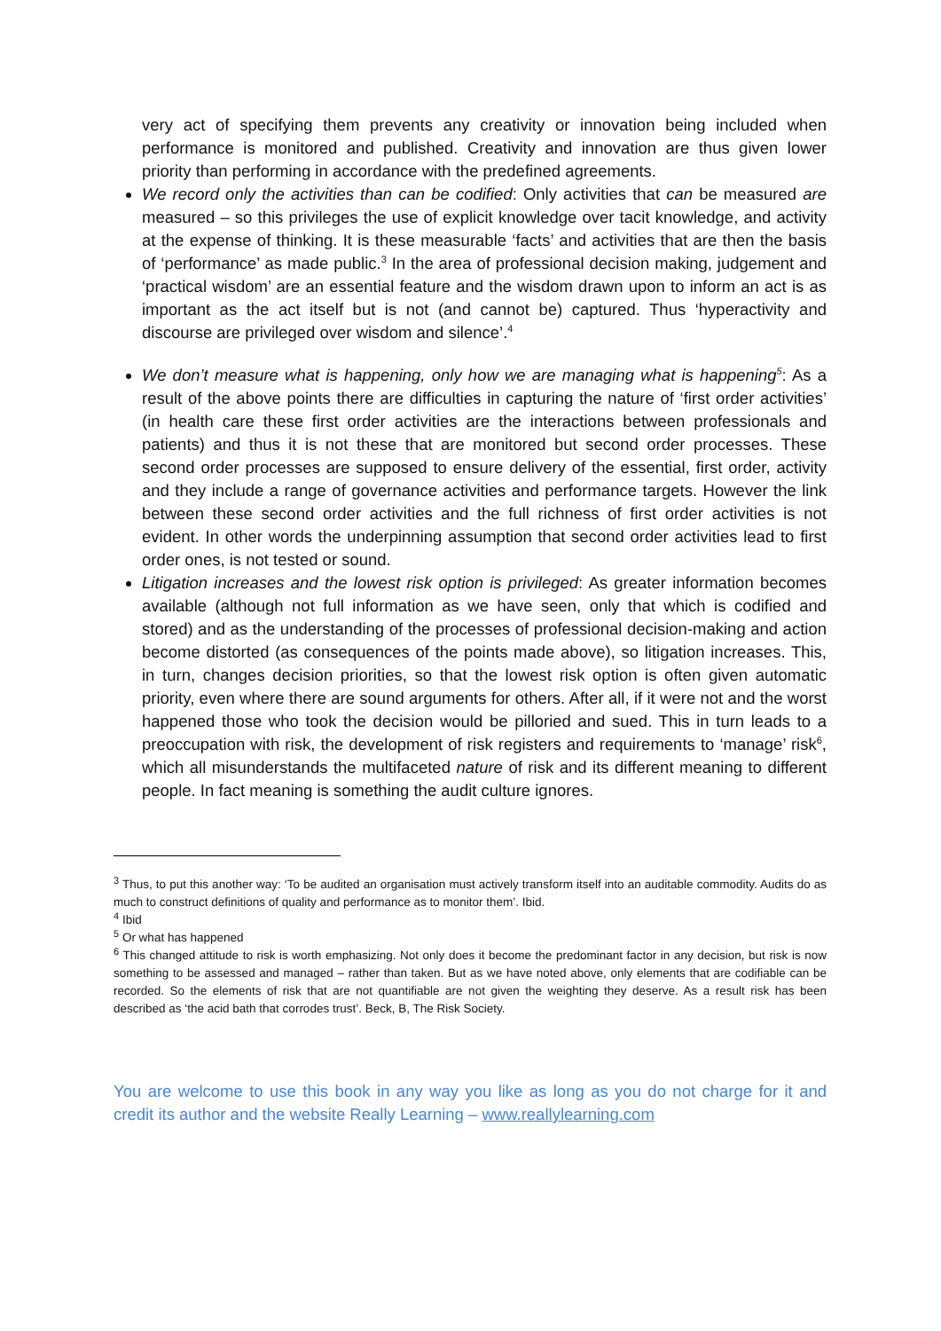very act of specifying them prevents any creativity or innovation being included when performance is monitored and published. Creativity and innovation are thus given lower priority than performing in accordance with the predefined agreements.
We record only the activities than can be codified: Only activities that can be measured are measured – so this privileges the use of explicit knowledge over tacit knowledge, and activity at the expense of thinking. It is these measurable ‘facts’ and activities that are then the basis of ‘performance’ as made public.<sup>3</sup> In the area of professional decision making, judgement and ‘practical wisdom’ are an essential feature and the wisdom drawn upon to inform an act is as important as the act itself but is not (and cannot be) captured. Thus ‘hyperactivity and discourse are privileged over wisdom and silence’.<sup>4</sup>
We don’t measure what is happening, only how we are managing what is happening<sup>5</sup>: As a result of the above points there are difficulties in capturing the nature of ‘first order activities’ (in health care these first order activities are the interactions between professionals and patients) and thus it is not these that are monitored but second order processes. These second order processes are supposed to ensure delivery of the essential, first order, activity and they include a range of governance activities and performance targets. However the link between these second order activities and the full richness of first order activities is not evident. In other words the underpinning assumption that second order activities lead to first order ones, is not tested or sound.
Litigation increases and the lowest risk option is privileged: As greater information becomes available (although not full information as we have seen, only that which is codified and stored) and as the understanding of the processes of professional decision-making and action become distorted (as consequences of the points made above), so litigation increases. This, in turn, changes decision priorities, so that the lowest risk option is often given automatic priority, even where there are sound arguments for others. After all, if it were not and the worst happened those who took the decision would be pilloried and sued. This in turn leads to a preoccupation with risk, the development of risk registers and requirements to ‘manage’ risk<sup>6</sup>, which all misunderstands the multifaceted nature of risk and its different meaning to different people. In fact meaning is something the audit culture ignores.
<sup>3</sup> Thus, to put this another way: ‘To be audited an organisation must actively transform itself into an auditable commodity. Audits do as much to construct definitions of quality and performance as to monitor them’. Ibid.
<sup>4</sup> Ibid
<sup>5</sup> Or what has happened
<sup>6</sup> This changed attitude to risk is worth emphasizing. Not only does it become the predominant factor in any decision, but risk is now something to be assessed and managed – rather than taken. But as we have noted above, only elements that are codifiable can be recorded. So the elements of risk that are not quantifiable are not given the weighting they deserve. As a result risk has been described as ‘the acid bath that corrodes trust’. Beck, B, The Risk Society.
You are welcome to use this book in any way you like as long as you do not charge for it and credit its author and the website Really Learning – www.reallylearning.com